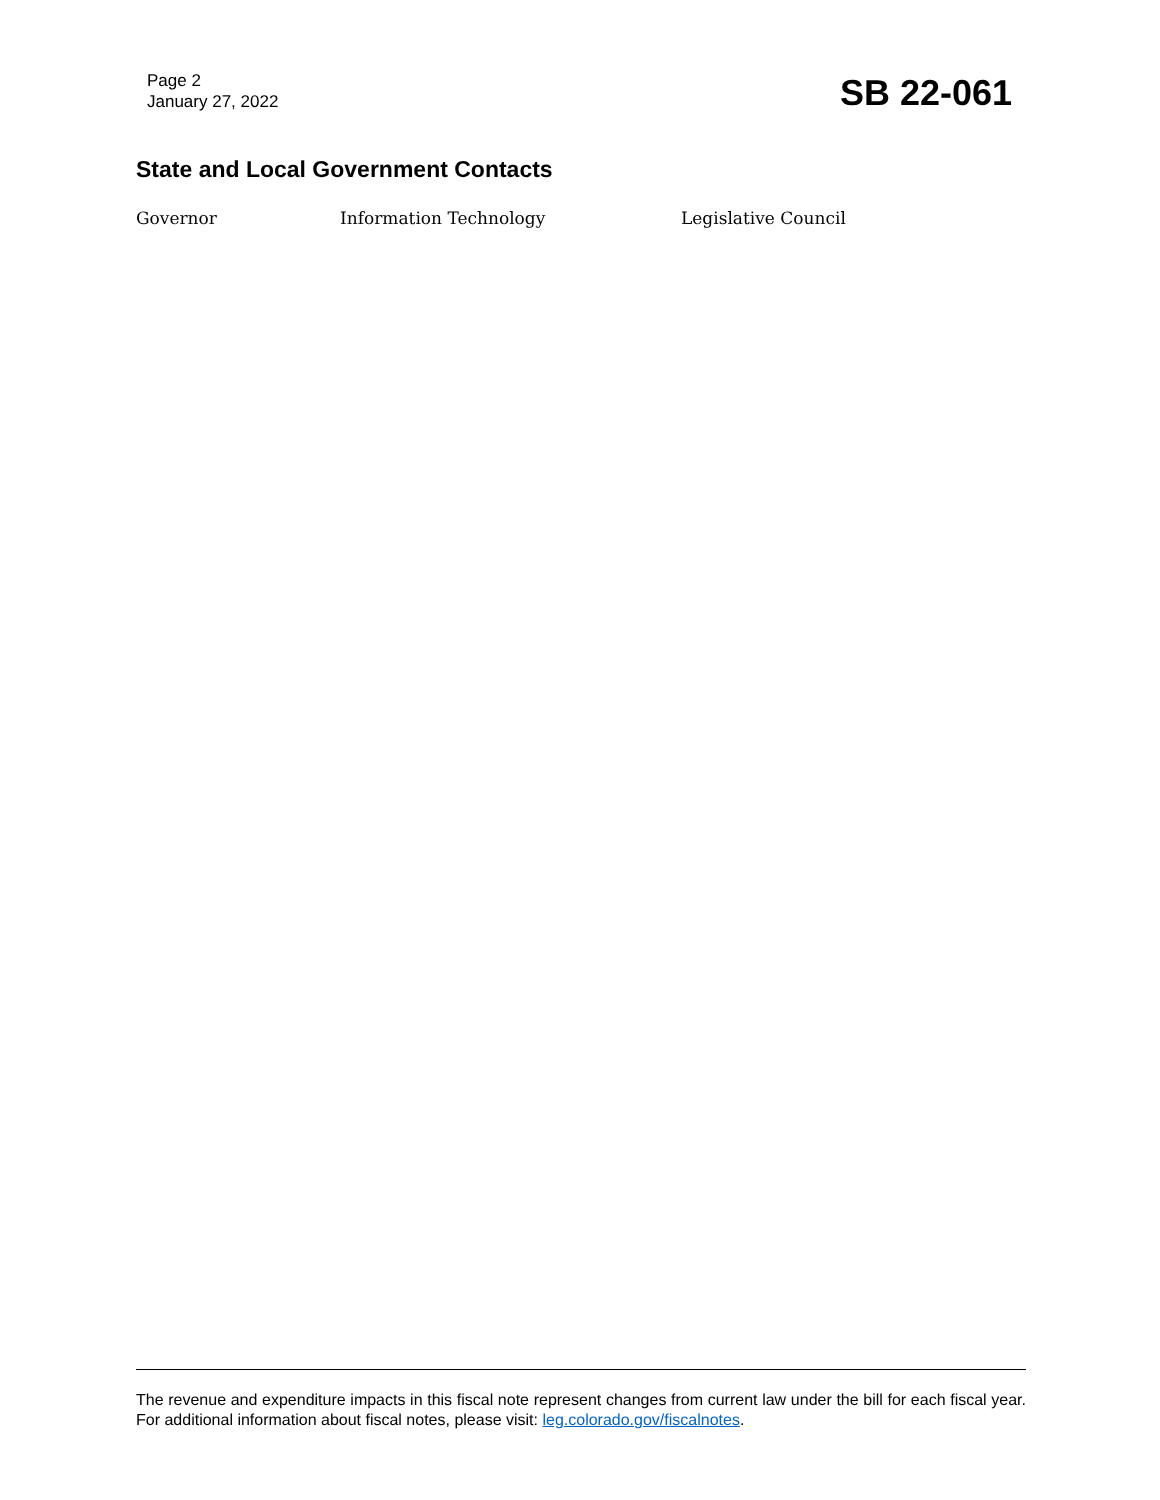Page 2
January 27, 2022
SB 22-061
State and Local Government Contacts
Governor Information Technology Legislative Council
The revenue and expenditure impacts in this fiscal note represent changes from current law under the bill for each fiscal year. For additional information about fiscal notes, please visit: leg.colorado.gov/fiscalnotes.